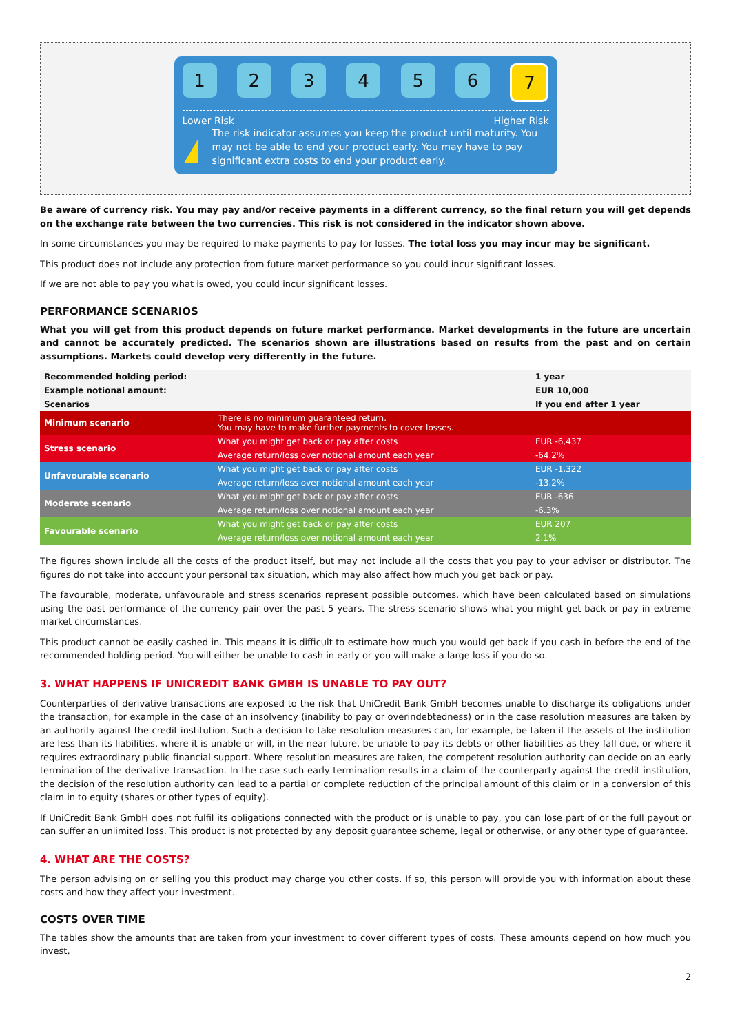1 2 3 4 5 6 7
Lower Risk Higher Risk
!
The risk indicator assumes you keep the product until maturity. You may not be able to end your product early. You may have to pay significant extra costs to end your product early.
Be aware of currency risk. You may pay and/or receive payments in a different currency, so the final return you will get depends on the exchange rate between the two currencies. This risk is not considered in the indicator shown above.
In some circumstances you may be required to make payments to pay for losses. The total loss you may incur may be significant.
This product does not include any protection from future market performance so you could incur significant losses.
If we are not able to pay you what is owed, you could incur significant losses.
PERFORMANCE SCENARIOS
What you will get from this product depends on future market performance. Market developments in the future are uncertain and cannot be accurately predicted. The scenarios shown are illustrations based on results from the past and on certain assumptions. Markets could develop very differently in the future.
| Recommended holding period: | | 1 year |
| Example notional amount: | | EUR 10,000 |
| Scenarios | | If you end after 1 year |
| Minimum scenario | There is no minimum guaranteed return. You may have to make further payments to cover losses. | |
| Stress scenario | What you might get back or pay after costs | EUR -6,437 |
| | Average return/loss over notional amount each year | -64.2% |
| Unfavourable scenario | What you might get back or pay after costs | EUR -1,322 |
| | Average return/loss over notional amount each year | -13.2% |
| Moderate scenario | What you might get back or pay after costs | EUR -636 |
| | Average return/loss over notional amount each year | -6.3% |
| Favourable scenario | What you might get back or pay after costs | EUR 207 |
| | Average return/loss over notional amount each year | 2.1% |
The figures shown include all the costs of the product itself, but may not include all the costs that you pay to your advisor or distributor. The figures do not take into account your personal tax situation, which may also affect how much you get back or pay.
The favourable, moderate, unfavourable and stress scenarios represent possible outcomes, which have been calculated based on simulations using the past performance of the currency pair over the past 5 years. The stress scenario shows what you might get back or pay in extreme market circumstances.
This product cannot be easily cashed in. This means it is difficult to estimate how much you would get back if you cash in before the end of the recommended holding period. You will either be unable to cash in early or you will make a large loss if you do so.
3. WHAT HAPPENS IF UNICREDIT BANK GMBH IS UNABLE TO PAY OUT?
Counterparties of derivative transactions are exposed to the risk that UniCredit Bank GmbH becomes unable to discharge its obligations under the transaction, for example in the case of an insolvency (inability to pay or overindebtedness) or in the case resolution measures are taken by an authority against the credit institution. Such a decision to take resolution measures can, for example, be taken if the assets of the institution are less than its liabilities, where it is unable or will, in the near future, be unable to pay its debts or other liabilities as they fall due, or where it requires extraordinary public financial support. Where resolution measures are taken, the competent resolution authority can decide on an early termination of the derivative transaction. In the case such early termination results in a claim of the counterparty against the credit institution, the decision of the resolution authority can lead to a partial or complete reduction of the principal amount of this claim or in a conversion of this claim in to equity (shares or other types of equity).
If UniCredit Bank GmbH does not fulfil its obligations connected with the product or is unable to pay, you can lose part of or the full payout or can suffer an unlimited loss. This product is not protected by any deposit guarantee scheme, legal or otherwise, or any other type of guarantee.
4. WHAT ARE THE COSTS?
The person advising on or selling you this product may charge you other costs. If so, this person will provide you with information about these costs and how they affect your investment.
COSTS OVER TIME
The tables show the amounts that are taken from your investment to cover different types of costs. These amounts depend on how much you invest,
2